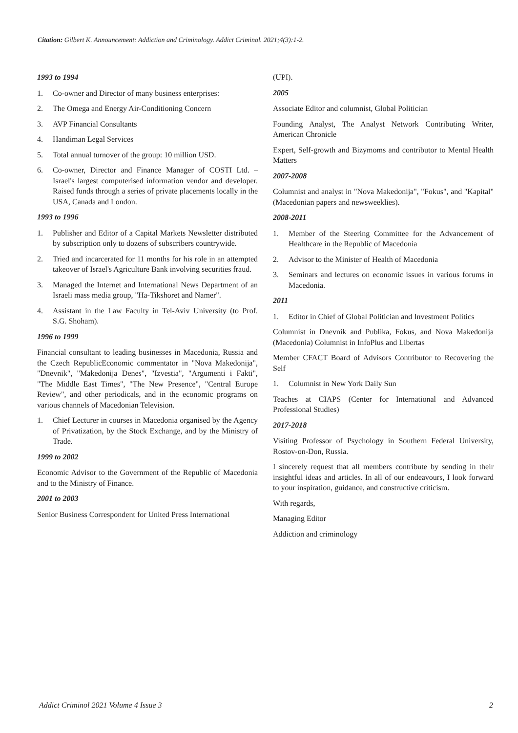Citation: Gilbert K. Announcement: Addiction and Criminology. Addict Criminol. 2021;4(3):1-2.
1993 to 1994
1. Co-owner and Director of many business enterprises:
2. The Omega and Energy Air-Conditioning Concern
3. AVP Financial Consultants
4. Handiman Legal Services
5. Total annual turnover of the group: 10 million USD.
6. Co-owner, Director and Finance Manager of COSTI Ltd. – Israel's largest computerised information vendor and developer. Raised funds through a series of private placements locally in the USA, Canada and London.
1993 to 1996
1. Publisher and Editor of a Capital Markets Newsletter distributed by subscription only to dozens of subscribers countrywide.
2. Tried and incarcerated for 11 months for his role in an attempted takeover of Israel's Agriculture Bank involving securities fraud.
3. Managed the Internet and International News Department of an Israeli mass media group, "Ha-Tikshoret and Namer".
4. Assistant in the Law Faculty in Tel-Aviv University (to Prof. S.G. Shoham).
1996 to 1999
Financial consultant to leading businesses in Macedonia, Russia and the Czech RepublicEconomic commentator in "Nova Makedonija", "Dnevnik", "Makedonija Denes", "Izvestia", "Argumenti i Fakti", "The Middle East Times", "The New Presence", "Central Europe Review", and other periodicals, and in the economic programs on various channels of Macedonian Television.
1. Chief Lecturer in courses in Macedonia organised by the Agency of Privatization, by the Stock Exchange, and by the Ministry of Trade.
1999 to 2002
Economic Advisor to the Government of the Republic of Macedonia and to the Ministry of Finance.
2001 to 2003
Senior Business Correspondent for United Press International
(UPI).
2005
Associate Editor and columnist, Global Politician
Founding Analyst, The Analyst Network Contributing Writer, American Chronicle
Expert, Self-growth and Bizymoms and contributor to Mental Health Matters
2007-2008
Columnist and analyst in "Nova Makedonija", "Fokus", and "Kapital" (Macedonian papers and newsweeklies).
2008-2011
1. Member of the Steering Committee for the Advancement of Healthcare in the Republic of Macedonia
2. Advisor to the Minister of Health of Macedonia
3. Seminars and lectures on economic issues in various forums in Macedonia.
2011
1. Editor in Chief of Global Politician and Investment Politics
Columnist in Dnevnik and Publika, Fokus, and Nova Makedonija (Macedonia) Columnist in InfoPlus and Libertas
Member CFACT Board of Advisors Contributor to Recovering the Self
1. Columnist in New York Daily Sun
Teaches at CIAPS (Center for International and Advanced Professional Studies)
2017-2018
Visiting Professor of Psychology in Southern Federal University, Rostov-on-Don, Russia.
I sincerely request that all members contribute by sending in their insightful ideas and articles. In all of our endeavours, I look forward to your inspiration, guidance, and constructive criticism.
With regards,
Managing Editor
Addiction and criminology
Addict Criminol 2021 Volume 4 Issue 3 2